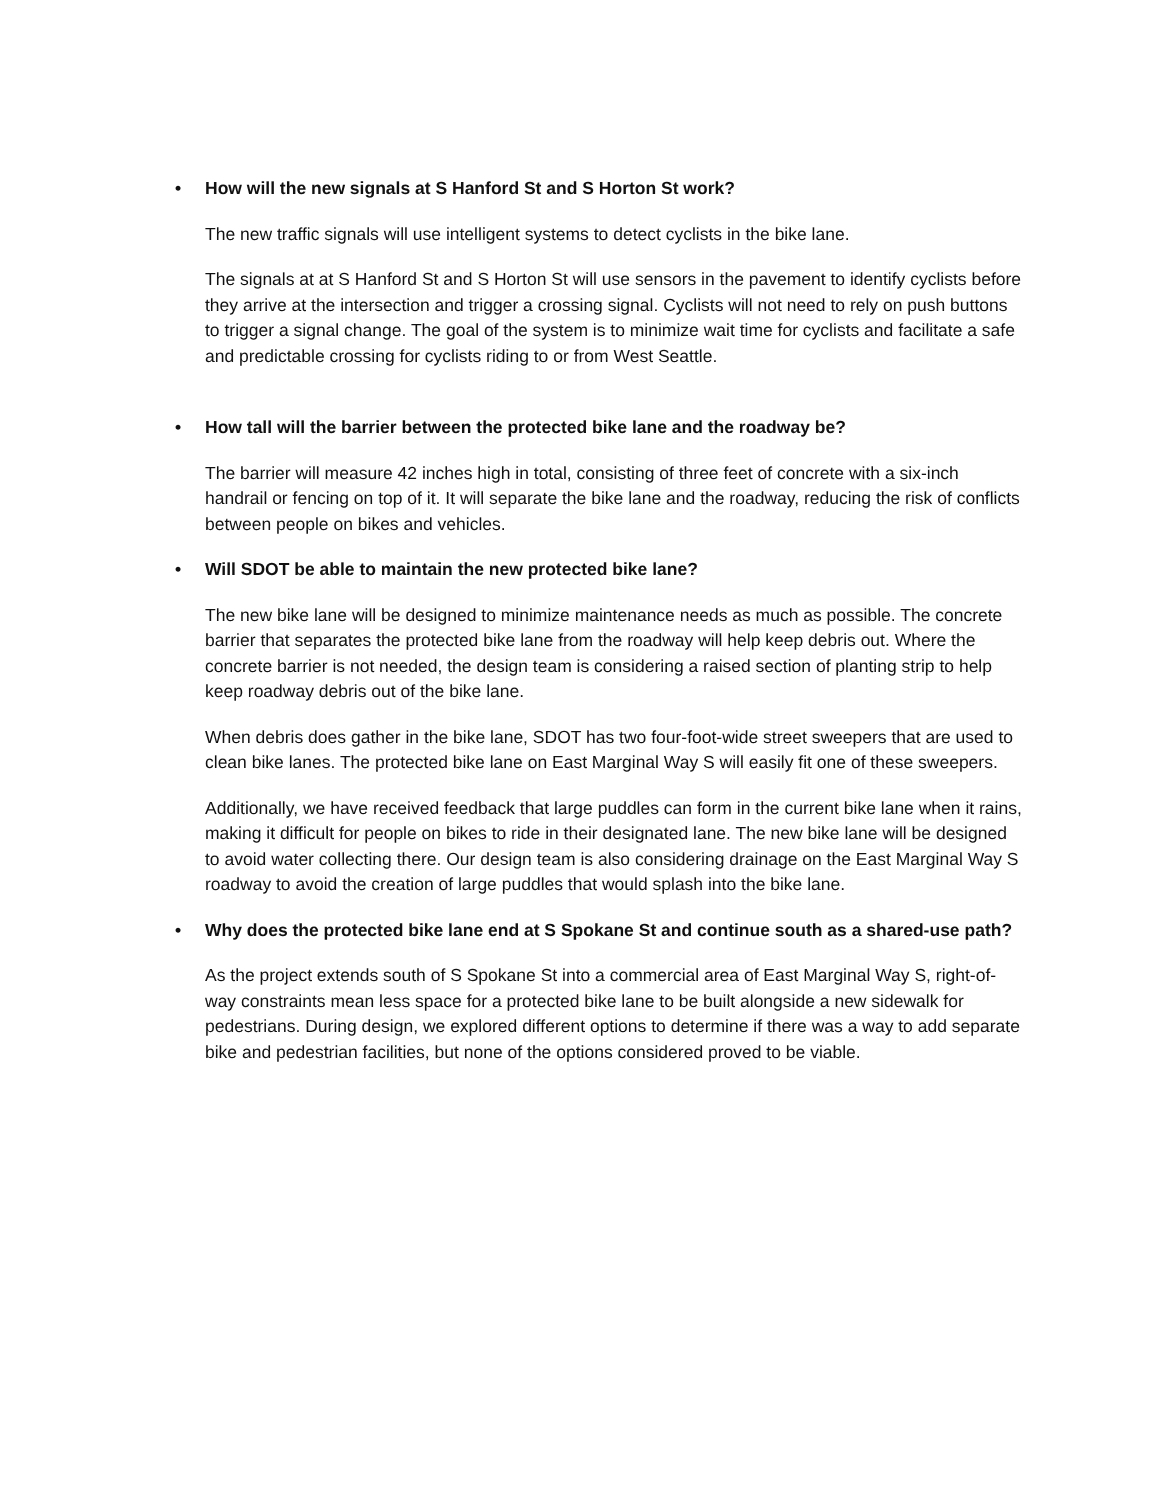• How will the new signals at S Hanford St and S Horton St work?
The new traffic signals will use intelligent systems to detect cyclists in the bike lane.
The signals at at S Hanford St and S Horton St will use sensors in the pavement to identify cyclists before they arrive at the intersection and trigger a crossing signal. Cyclists will not need to rely on push buttons to trigger a signal change. The goal of the system is to minimize wait time for cyclists and facilitate a safe and predictable crossing for cyclists riding to or from West Seattle.
• How tall will the barrier between the protected bike lane and the roadway be?
The barrier will measure 42 inches high in total, consisting of three feet of concrete with a six-inch handrail or fencing on top of it. It will separate the bike lane and the roadway, reducing the risk of conflicts between people on bikes and vehicles.
• Will SDOT be able to maintain the new protected bike lane?
The new bike lane will be designed to minimize maintenance needs as much as possible. The concrete barrier that separates the protected bike lane from the roadway will help keep debris out. Where the concrete barrier is not needed, the design team is considering a raised section of planting strip to help keep roadway debris out of the bike lane.
When debris does gather in the bike lane, SDOT has two four-foot-wide street sweepers that are used to clean bike lanes. The protected bike lane on East Marginal Way S will easily fit one of these sweepers.
Additionally, we have received feedback that large puddles can form in the current bike lane when it rains, making it difficult for people on bikes to ride in their designated lane. The new bike lane will be designed to avoid water collecting there. Our design team is also considering drainage on the East Marginal Way S roadway to avoid the creation of large puddles that would splash into the bike lane.
• Why does the protected bike lane end at S Spokane St and continue south as a shared-use path?
As the project extends south of S Spokane St into a commercial area of East Marginal Way S, right-of-way constraints mean less space for a protected bike lane to be built alongside a new sidewalk for pedestrians. During design, we explored different options to determine if there was a way to add separate bike and pedestrian facilities, but none of the options considered proved to be viable.